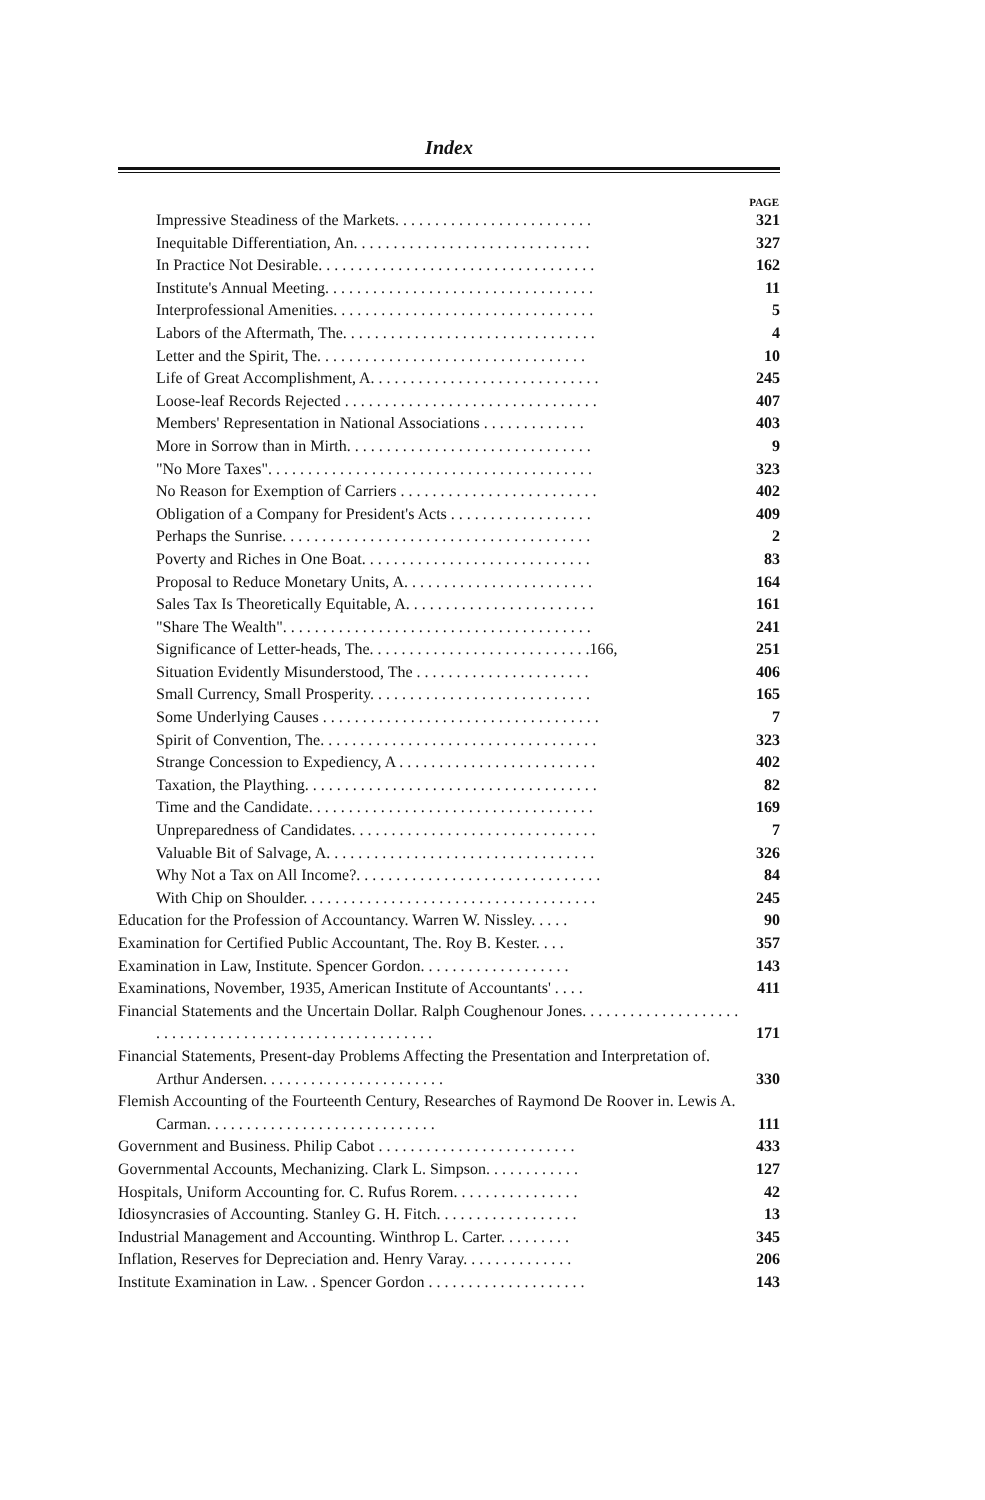Index
| | PAGE |
| Impressive Steadiness of the Markets. . . . . . . . . . . . . . . . . . . . . . . . . | 321 |
| Inequitable Differentiation, An. . . . . . . . . . . . . . . . . . . . . . . . . . . . . . | 327 |
| In Practice Not Desirable. . . . . . . . . . . . . . . . . . . . . . . . . . . . . . . . . . . | 162 |
| Institute's Annual Meeting. . . . . . . . . . . . . . . . . . . . . . . . . . . . . . . . . . | 11 |
| Interprofessional Amenities. . . . . . . . . . . . . . . . . . . . . . . . . . . . . . . . . | 5 |
| Labors of the Aftermath, The. . . . . . . . . . . . . . . . . . . . . . . . . . . . . . . . | 4 |
| Letter and the Spirit, The. . . . . . . . . . . . . . . . . . . . . . . . . . . . . . . . . . | 10 |
| Life of Great Accomplishment, A. . . . . . . . . . . . . . . . . . . . . . . . . . . . . | 245 |
| Loose-leaf Records Rejected . . . . . . . . . . . . . . . . . . . . . . . . . . . . . . . . | 407 |
| Members' Representation in National Associations . . . . . . . . . . . . . | 403 |
| More in Sorrow than in Mirth. . . . . . . . . . . . . . . . . . . . . . . . . . . . . . . | 9 |
| "No More Taxes". . . . . . . . . . . . . . . . . . . . . . . . . . . . . . . . . . . . . . . . . | 323 |
| No Reason for Exemption of Carriers . . . . . . . . . . . . . . . . . . . . . . . . . | 402 |
| Obligation of a Company for President's Acts . . . . . . . . . . . . . . . . . . | 409 |
| Perhaps the Sunrise. . . . . . . . . . . . . . . . . . . . . . . . . . . . . . . . . . . . . . . | 2 |
| Poverty and Riches in One Boat. . . . . . . . . . . . . . . . . . . . . . . . . . . . . | 83 |
| Proposal to Reduce Monetary Units, A. . . . . . . . . . . . . . . . . . . . . . . . | 164 |
| Sales Tax Is Theoretically Equitable, A. . . . . . . . . . . . . . . . . . . . . . . . | 161 |
| "Share The Wealth". . . . . . . . . . . . . . . . . . . . . . . . . . . . . . . . . . . . . . . | 241 |
| Significance of Letter-heads, The. . . . . . . . . . . . . . . . . . . . . . . . . . . .166, | 251 |
| Situation Evidently Misunderstood, The . . . . . . . . . . . . . . . . . . . . . . | 406 |
| Small Currency, Small Prosperity. . . . . . . . . . . . . . . . . . . . . . . . . . . . | 165 |
| Some Underlying Causes . . . . . . . . . . . . . . . . . . . . . . . . . . . . . . . . . . . | 7 |
| Spirit of Convention, The. . . . . . . . . . . . . . . . . . . . . . . . . . . . . . . . . . . | 323 |
| Strange Concession to Expediency, A . . . . . . . . . . . . . . . . . . . . . . . . . | 402 |
| Taxation, the Plaything. . . . . . . . . . . . . . . . . . . . . . . . . . . . . . . . . . . . . | 82 |
| Time and the Candidate. . . . . . . . . . . . . . . . . . . . . . . . . . . . . . . . . . . . | 169 |
| Unpreparedness of Candidates. . . . . . . . . . . . . . . . . . . . . . . . . . . . . . . | 7 |
| Valuable Bit of Salvage, A. . . . . . . . . . . . . . . . . . . . . . . . . . . . . . . . . . | 326 |
| Why Not a Tax on All Income?. . . . . . . . . . . . . . . . . . . . . . . . . . . . . . . | 84 |
| With Chip on Shoulder. . . . . . . . . . . . . . . . . . . . . . . . . . . . . . . . . . . . . | 245 |
| Education for the Profession of Accountancy. Warren W. Nissley. . . . . | 90 |
| Examination for Certified Public Accountant, The. Roy B. Kester. . . . | 357 |
| Examination in Law, Institute. Spencer Gordon. . . . . . . . . . . . . . . . . . . | 143 |
| Examinations, November, 1935, American Institute of Accountants' . . . . | 411 |
| Financial Statements and the Uncertain Dollar. Ralph Coughenour Jones. . . . . . . . . . . . . . . . . . . . . . . . . . . . . . . . . . . . . . . . . . . . . . . . . . . . . . . | 171 |
| Financial Statements, Present-day Problems Affecting the Presentation and Interpretation of. Arthur Andersen. . . . . . . . . . . . . . . . . . . . . . . | 330 |
| Flemish Accounting of the Fourteenth Century, Researches of Raymond De Roover in. Lewis A. Carman. . . . . . . . . . . . . . . . . . . . . . . . . . . . . | 111 |
| Government and Business. Philip Cabot . . . . . . . . . . . . . . . . . . . . . . . . . | 433 |
| Governmental Accounts, Mechanizing. Clark L. Simpson. . . . . . . . . . . . | 127 |
| Hospitals, Uniform Accounting for. C. Rufus Rorem. . . . . . . . . . . . . . . . | 42 |
| Idiosyncrasies of Accounting. Stanley G. H. Fitch. . . . . . . . . . . . . . . . . . | 13 |
| Industrial Management and Accounting. Winthrop L. Carter. . . . . . . . . | 345 |
| Inflation, Reserves for Depreciation and. Henry Varay. . . . . . . . . . . . . . | 206 |
| Institute Examination in Law. . Spencer Gordon . . . . . . . . . . . . . . . . . . . . | 143 |